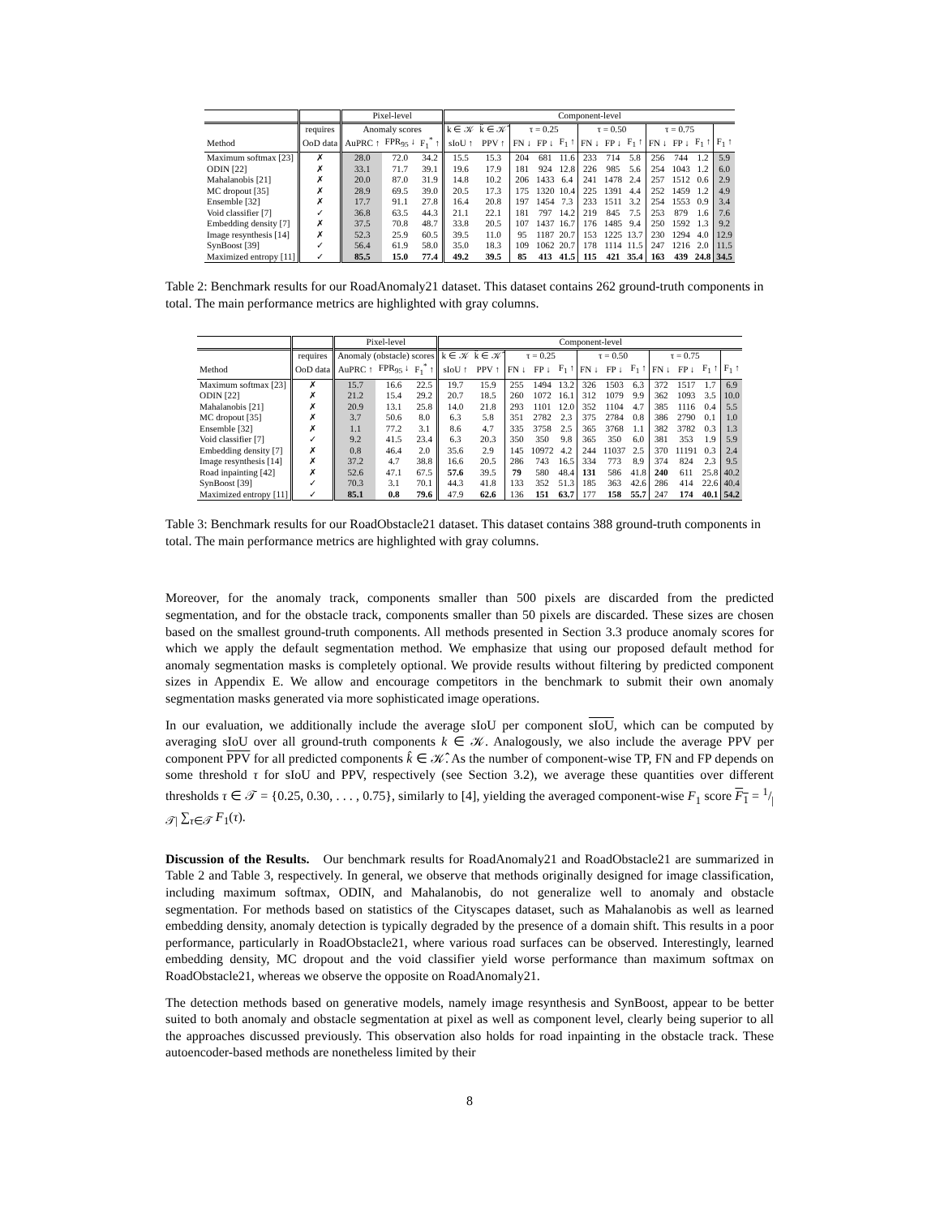| | | Pixel-level | | | Component-level | | | | | | | | | | | |
| --- | --- | --- | --- | --- | --- | --- | --- | --- | --- | --- | --- | --- | --- | --- | --- | --- |
| | requires | Anomaly scores | | | k ∈ 𝒦 | k̂ ∈ 𝒦̂ | τ = 0.25 | | | τ = 0.50 | | | τ = 0.75 | | | |
| Method | OoD data | AuPRC ↑ | FPR<sub>95</sub> ↓ | F<sub>1</sub><sup>*</sup> ↑ | sIoU ↑ | PPV ↑ | FN ↓ | FP ↓ | F<sub>1</sub> ↑ | FN ↓ | FP ↓ | F<sub>1</sub> ↑ | FN ↓ | FP ↓ | F<sub>1</sub> ↑ | F<sub>1</sub> ↑ |
| Maximum softmax [23] | ✗ | 28.0 | 72.0 | 34.2 | 15.5 | 15.3 | 204 | 681 | 11.6 | 233 | 714 | 5.8 | 256 | 744 | 1.2 | 5.9 |
| ODIN [22] | ✗ | 33.1 | 71.7 | 39.1 | 19.6 | 17.9 | 181 | 924 | 12.8 | 226 | 985 | 5.6 | 254 | 1043 | 1.2 | 6.0 |
| Mahalanobis [21] | ✗ | 20.0 | 87.0 | 31.9 | 14.8 | 10.2 | 206 | 1433 | 6.4 | 241 | 1478 | 2.4 | 257 | 1512 | 0.6 | 2.9 |
| MC dropout [35] | ✗ | 28.9 | 69.5 | 39.0 | 20.5 | 17.3 | 175 | 1320 | 10.4 | 225 | 1391 | 4.4 | 252 | 1459 | 1.2 | 4.9 |
| Ensemble [32] | ✗ | 17.7 | 91.1 | 27.8 | 16.4 | 20.8 | 197 | 1454 | 7.3 | 233 | 1511 | 3.2 | 254 | 1553 | 0.9 | 3.4 |
| Void classifier [7] | ✓ | 36.8 | 63.5 | 44.3 | 21.1 | 22.1 | 181 | 797 | 14.2 | 219 | 845 | 7.5 | 253 | 879 | 1.6 | 7.6 |
| Embedding density [7] | ✗ | 37.5 | 70.8 | 48.7 | 33.8 | 20.5 | 107 | 1437 | 16.7 | 176 | 1485 | 9.4 | 250 | 1592 | 1.3 | 9.2 |
| Image resynthesis [14] | ✗ | 52.3 | 25.9 | 60.5 | 39.5 | 11.0 | 95 | 1187 | 20.7 | 153 | 1225 | 13.7 | 230 | 1294 | 4.0 | 12.9 |
| SynBoost [39] | ✓ | 56.4 | 61.9 | 58.0 | 35.0 | 18.3 | 109 | 1062 | 20.7 | 178 | 1114 | 11.5 | 247 | 1216 | 2.0 | 11.5 |
| Maximized entropy [11] | ✓ | 85.5 | 15.0 | 77.4 | 49.2 | 39.5 | 85 | 413 | 41.5 | 115 | 421 | 35.4 | 163 | 439 | 24.8 | 34.5 |
Table 2: Benchmark results for our RoadAnomaly21 dataset. This dataset contains 262 ground-truth components in total. The main performance metrics are highlighted with gray columns.
| | | Pixel-level | | | Component-level | | | | | | | | | | | |
| --- | --- | --- | --- | --- | --- | --- | --- | --- | --- | --- | --- | --- | --- | --- | --- | --- |
| | requires | Anomaly (obstacle) scores | | | k ∈ 𝒦 | k̂ ∈ 𝒦̂ | τ = 0.25 | | | τ = 0.50 | | | τ = 0.75 | | | |
| Method | OoD data | AuPRC ↑ | FPR<sub>95</sub> ↓ | F<sub>1</sub><sup>*</sup> ↑ | sIoU ↑ | PPV ↑ | FN ↓ | FP ↓ | F<sub>1</sub> ↑ | FN ↓ | FP ↓ | F<sub>1</sub> ↑ | FN ↓ | FP ↓ | F<sub>1</sub> ↑ | F<sub>1</sub> ↑ |
| Maximum softmax [23] | ✗ | 15.7 | 16.6 | 22.5 | 19.7 | 15.9 | 255 | 1494 | 13.2 | 326 | 1503 | 6.3 | 372 | 1517 | 1.7 | 6.9 |
| ODIN [22] | ✗ | 21.2 | 15.4 | 29.2 | 20.7 | 18.5 | 260 | 1072 | 16.1 | 312 | 1079 | 9.9 | 362 | 1093 | 3.5 | 10.0 |
| Mahalanobis [21] | ✗ | 20.9 | 13.1 | 25.8 | 14.0 | 21.8 | 293 | 1101 | 12.0 | 352 | 1104 | 4.7 | 385 | 1116 | 0.4 | 5.5 |
| MC dropout [35] | ✗ | 3.7 | 50.6 | 8.0 | 6.3 | 5.8 | 351 | 2782 | 2.3 | 375 | 2784 | 0.8 | 386 | 2790 | 0.1 | 1.0 |
| Ensemble [32] | ✗ | 1.1 | 77.2 | 3.1 | 8.6 | 4.7 | 335 | 3758 | 2.5 | 365 | 3768 | 1.1 | 382 | 3782 | 0.3 | 1.3 |
| Void classifier [7] | ✓ | 9.2 | 41.5 | 23.4 | 6.3 | 20.3 | 350 | 350 | 9.8 | 365 | 350 | 6.0 | 381 | 353 | 1.9 | 5.9 |
| Embedding density [7] | ✗ | 0.8 | 46.4 | 2.0 | 35.6 | 2.9 | 145 | 10972 | 4.2 | 244 | 11037 | 2.5 | 370 | 11191 | 0.3 | 2.4 |
| Image resynthesis [14] | ✗ | 37.2 | 4.7 | 38.8 | 16.6 | 20.5 | 286 | 743 | 16.5 | 334 | 773 | 8.9 | 374 | 824 | 2.3 | 9.5 |
| Road inpainting [42] | ✗ | 52.6 | 47.1 | 67.5 | 57.6 | 39.5 | 79 | 580 | 48.4 | 131 | 586 | 41.8 | 240 | 611 | 25.8 | 40.2 |
| SynBoost [39] | ✓ | 70.3 | 3.1 | 70.1 | 44.3 | 41.8 | 133 | 352 | 51.3 | 185 | 363 | 42.6 | 286 | 414 | 22.6 | 40.4 |
| Maximized entropy [11] | ✓ | 85.1 | 0.8 | 79.6 | 47.9 | 62.6 | 136 | 151 | 63.7 | 177 | 158 | 55.7 | 247 | 174 | 40.1 | 54.2 |
Table 3: Benchmark results for our RoadObstacle21 dataset. This dataset contains 388 ground-truth components in total. The main performance metrics are highlighted with gray columns.
Moreover, for the anomaly track, components smaller than 500 pixels are discarded from the predicted segmentation, and for the obstacle track, components smaller than 50 pixels are discarded. These sizes are chosen based on the smallest ground-truth components. All methods presented in Section 3.3 produce anomaly scores for which we apply the default segmentation method. We emphasize that using our proposed default method for anomaly segmentation masks is completely optional. We provide results without filtering by predicted component sizes in Appendix E. We allow and encourage competitors in the benchmark to submit their own anomaly segmentation masks generated via more sophisticated image operations.
In our evaluation, we additionally include the average sIoU per component sIoU, which can be computed by averaging sIoU over all ground-truth components k ∈ 𝒦. Analogously, we also include the average PPV per component PPV for all predicted components k̂ ∈ 𝒦̂. As the number of component-wise TP, FN and FP depends on some threshold τ for sIoU and PPV, respectively (see Section 3.2), we average these quantities over different thresholds τ ∈ 𝒯 = {0.25, 0.30, . . . , 0.75}, similarly to [4], yielding the averaged component-wise F<sub>1</sub> score F<sub>1</sub> = 1/|𝒯| ∑<sub>τ∈𝒯</sub> F<sub>1</sub>(τ).
Discussion of the Results. Our benchmark results for RoadAnomaly21 and RoadObstacle21 are summarized in Table 2 and Table 3, respectively. In general, we observe that methods originally designed for image classification, including maximum softmax, ODIN, and Mahalanobis, do not generalize well to anomaly and obstacle segmentation. For methods based on statistics of the Cityscapes dataset, such as Mahalanobis as well as learned embedding density, anomaly detection is typically degraded by the presence of a domain shift. This results in a poor performance, particularly in RoadObstacle21, where various road surfaces can be observed. Interestingly, learned embedding density, MC dropout and the void classifier yield worse performance than maximum softmax on RoadObstacle21, whereas we observe the opposite on RoadAnomaly21.
The detection methods based on generative models, namely image resynthesis and SynBoost, appear to be better suited to both anomaly and obstacle segmentation at pixel as well as component level, clearly being superior to all the approaches discussed previously. This observation also holds for road inpainting in the obstacle track. These autoencoder-based methods are nonetheless limited by their
8